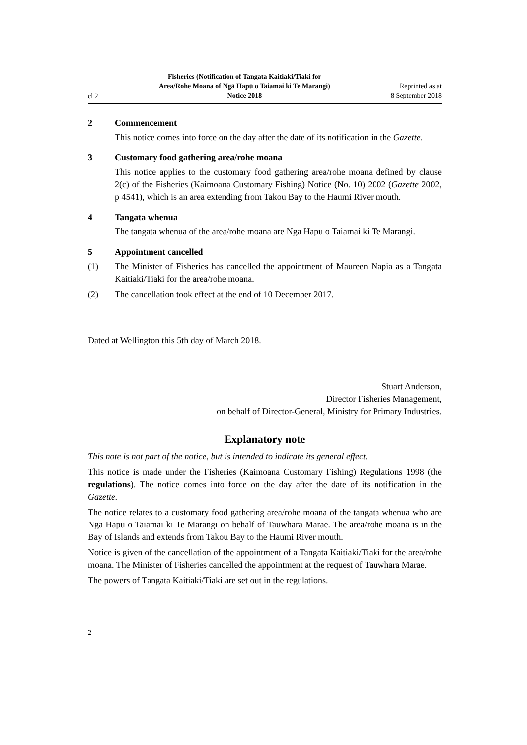cl 2
Fisheries (Notification of Tangata Kaitiaki/Tiaki for Area/Rohe Moana of Ngā Hapū o Taiamai ki Te Marangi) Notice 2018
Reprinted as at
8 September 2018
2 Commencement
This notice comes into force on the day after the date of its notification in the Gazette.
3 Customary food gathering area/rohe moana
This notice applies to the customary food gathering area/rohe moana defined by clause 2(c) of the Fisheries (Kaimoana Customary Fishing) Notice (No. 10) 2002 (Gazette 2002, p 4541), which is an area extending from Takou Bay to the Haumi River mouth.
4 Tangata whenua
The tangata whenua of the area/rohe moana are Ngā Hapū o Taiamai ki Te Marangi.
5 Appointment cancelled
(1)
The Minister of Fisheries has cancelled the appointment of Maureen Napia as a Tangata Kaitiaki/Tiaki for the area/rohe moana.
(2)
The cancellation took effect at the end of 10 December 2017.
Dated at Wellington this 5th day of March 2018.
Stuart Anderson,
Director Fisheries Management,
on behalf of Director-General, Ministry for Primary Industries.
Explanatory note
This note is not part of the notice, but is intended to indicate its general effect.
This notice is made under the Fisheries (Kaimoana Customary Fishing) Regulations 1998 (the regulations). The notice comes into force on the day after the date of its notification in the Gazette.
The notice relates to a customary food gathering area/rohe moana of the tangata whenua who are Ngā Hapū o Taiamai ki Te Marangi on behalf of Tauwhara Marae. The area/rohe moana is in the Bay of Islands and extends from Takou Bay to the Haumi River mouth.
Notice is given of the cancellation of the appointment of a Tangata Kaitiaki/Tiaki for the area/rohe moana. The Minister of Fisheries cancelled the appointment at the request of Tauwhara Marae.
The powers of Tāngata Kaitiaki/Tiaki are set out in the regulations.
2